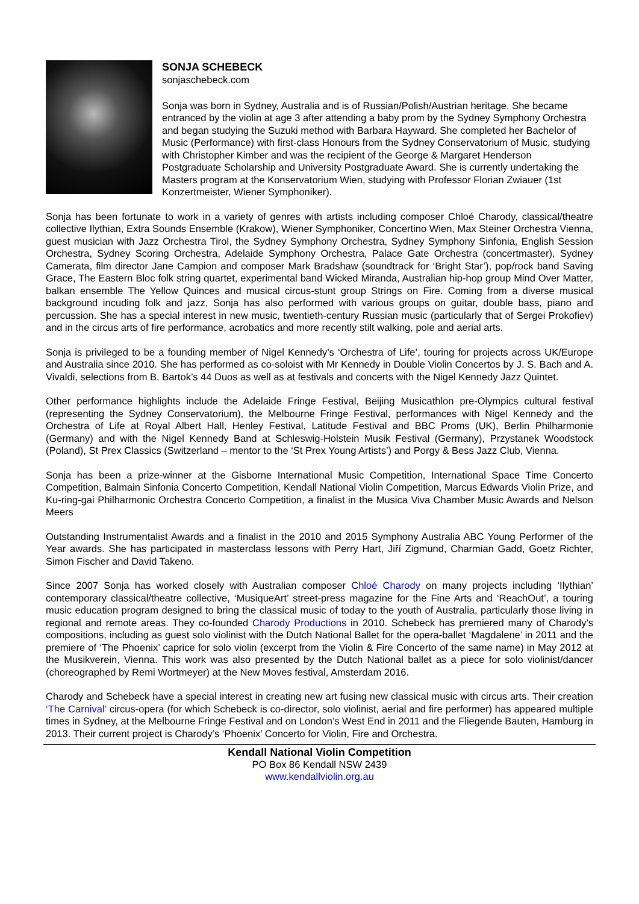SONJA SCHEBECK
sonjaschebeck.com
Sonja was born in Sydney, Australia and is of Russian/Polish/Austrian heritage. She became entranced by the violin at age 3 after attending a baby prom by the Sydney Symphony Orchestra and began studying the Suzuki method with Barbara Hayward. She completed her Bachelor of Music (Performance) with first-class Honours from the Sydney Conservatorium of Music, studying with Christopher Kimber and was the recipient of the George & Margaret Henderson Postgraduate Scholarship and University Postgraduate Award. She is currently undertaking the Masters program at the Konservatorium Wien, studying with Professor Florian Zwiauer (1st Konzertmeister, Wiener Symphoniker).
Sonja has been fortunate to work in a variety of genres with artists including composer Chloé Charody, classical/theatre collective Ilythian, Extra Sounds Ensemble (Krakow), Wiener Symphoniker, Concertino Wien, Max Steiner Orchestra Vienna, guest musician with Jazz Orchestra Tirol, the Sydney Symphony Orchestra, Sydney Symphony Sinfonia, English Session Orchestra, Sydney Scoring Orchestra, Adelaide Symphony Orchestra, Palace Gate Orchestra (concertmaster), Sydney Camerata, film director Jane Campion and composer Mark Bradshaw (soundtrack for ‘Bright Star’), pop/rock band Saving Grace, The Eastern Bloc folk string quartet, experimental band Wicked Miranda, Australian hip-hop group Mind Over Matter, balkan ensemble The Yellow Quinces and musical circus-stunt group Strings on Fire. Coming from a diverse musical background incuding folk and jazz, Sonja has also performed with various groups on guitar, double bass, piano and percussion. She has a special interest in new music, twentieth-century Russian music (particularly that of Sergei Prokofiev) and in the circus arts of fire performance, acrobatics and more recently stilt walking, pole and aerial arts.
Sonja is privileged to be a founding member of Nigel Kennedy’s ‘Orchestra of Life’, touring for projects across UK/Europe and Australia since 2010. She has performed as co-soloist with Mr Kennedy in Double Violin Concertos by J. S. Bach and A. Vivaldi, selections from B. Bartok’s 44 Duos as well as at festivals and concerts with the Nigel Kennedy Jazz Quintet.
Other performance highlights include the Adelaide Fringe Festival, Beijing Musicathlon pre-Olympics cultural festival (representing the Sydney Conservatorium), the Melbourne Fringe Festival, performances with Nigel Kennedy and the Orchestra of Life at Royal Albert Hall, Henley Festival, Latitude Festival and BBC Proms (UK), Berlin Philharmonie (Germany) and with the Nigel Kennedy Band at Schleswig-Holstein Musik Festival (Germany), Przystanek Woodstock (Poland), St Prex Classics (Switzerland – mentor to the ‘St Prex Young Artists’) and Porgy & Bess Jazz Club, Vienna.
Sonja has been a prize-winner at the Gisborne International Music Competition, International Space Time Concerto Competition, Balmain Sinfonia Concerto Competition, Kendall National Violin Competition, Marcus Edwards Violin Prize, and Ku-ring-gai Philharmonic Orchestra Concerto Competition, a finalist in the Musica Viva Chamber Music Awards and Nelson Meers
Outstanding Instrumentalist Awards and a finalist in the 2010 and 2015 Symphony Australia ABC Young Performer of the Year awards. She has participated in masterclass lessons with Perry Hart, Jiří Zigmund, Charmian Gadd, Goetz Richter, Simon Fischer and David Takeno.
Since 2007 Sonja has worked closely with Australian composer Chloé Charody on many projects including ‘Ilythian’ contemporary classical/theatre collective, ‘MusiqueArt’ street-press magazine for the Fine Arts and ‘ReachOut’, a touring music education program designed to bring the classical music of today to the youth of Australia, particularly those living in regional and remote areas. They co-founded Charody Productions in 2010. Schebeck has premiered many of Charody’s compositions, including as guest solo violinist with the Dutch National Ballet for the opera-ballet ‘Magdalene’ in 2011 and the premiere of ‘The Phoenix’ caprice for solo violin (excerpt from the Violin & Fire Concerto of the same name) in May 2012 at the Musikverein, Vienna. This work was also presented by the Dutch National ballet as a piece for solo violinist/dancer (choreographed by Remi Wortmeyer) at the New Moves festival, Amsterdam 2016.
Charody and Schebeck have a special interest in creating new art fusing new classical music with circus arts. Their creation ‘The Carnival’ circus-opera (for which Schebeck is co-director, solo violinist, aerial and fire performer) has appeared multiple times in Sydney, at the Melbourne Fringe Festival and on London’s West End in 2011 and the Fliegende Bauten, Hamburg in 2013. Their current project is Charody’s ‘Phoenix’ Concerto for Violin, Fire and Orchestra.
Kendall National Violin Competition
PO Box 86 Kendall NSW 2439
www.kendallviolin.org.au